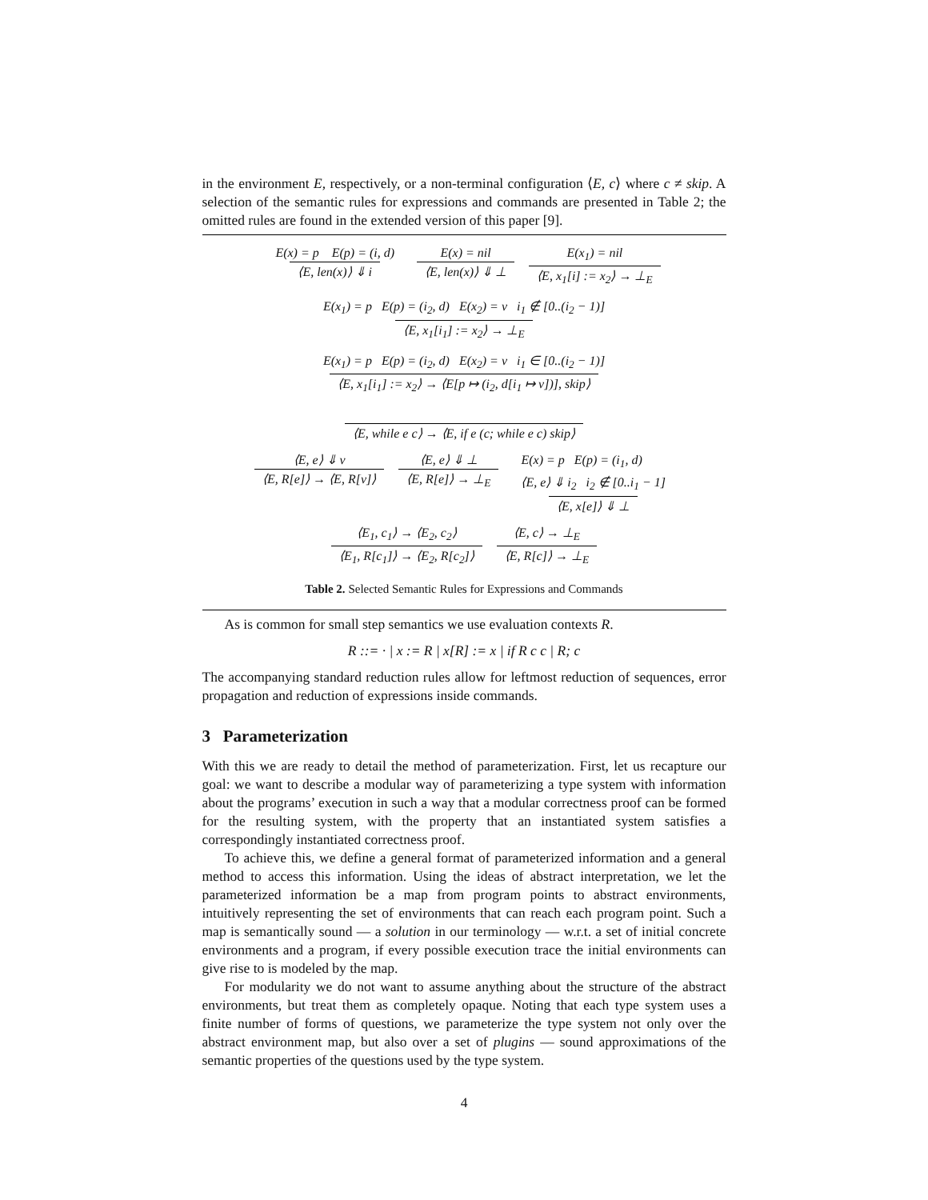in the environment E, respectively, or a non-terminal configuration ⟨E, c⟩ where c ≠ skip. A selection of the semantic rules for expressions and commands are presented in Table 2; the omitted rules are found in the extended version of this paper [9].
E(x) = p E(p) = (i, d) ⟨E, len(x)⟩ ⇓ i E(x) = nil ⟨E, len(x)⟩ ⇓ ⊥ E(x<sub>1</sub>) = nil ⟨E, x<sub>1</sub>[i] := x<sub>2</sub>⟩ → ⊥<sub>E</sub>
E(x<sub>1</sub>) = p E(p) = (i<sub>2</sub>, d) E(x<sub>2</sub>) = v i<sub>1</sub> ∉ [0..(i<sub>2</sub> − 1)] ⟨E, x<sub>1</sub>[i<sub>1</sub>] := x<sub>2</sub>⟩ → ⊥<sub>E</sub>
E(x<sub>1</sub>) = p E(p) = (i<sub>2</sub>, d) E(x<sub>2</sub>) = v i<sub>1</sub> ∈ [0..(i<sub>2</sub> − 1)] ⟨E, x<sub>1</sub>[i<sub>1</sub>] := x<sub>2</sub>⟩ → ⟨E[p ↦ (i<sub>2</sub>, d[i<sub>1</sub> ↦ v])], skip⟩
⟨E, while e c⟩ → ⟨E, if e (c; while e c) skip⟩
⟨E, e⟩ ⇓ v ⟨E, R[e]⟩ → ⟨E, R[v]⟩ ⟨E, e⟩ ⇓ ⊥ ⟨E, R[e]⟩ → ⊥<sub>E</sub> E(x) = p E(p) = (i<sub>1</sub>, d)
⟨E, e⟩ ⇓ i<sub>2</sub> i<sub>2</sub> ∉ [0..i<sub>1</sub> − 1] ⟨E, x[e]⟩ ⇓ ⊥
⟨E<sub>1</sub>, c<sub>1</sub>⟩ → ⟨E<sub>2</sub>, c<sub>2</sub>⟩ ⟨E<sub>1</sub>, R[c<sub>1</sub>]⟩ → ⟨E<sub>2</sub>, R[c<sub>2</sub>]⟩ ⟨E, c⟩ → ⊥<sub>E</sub> ⟨E, R[c]⟩ → ⊥<sub>E</sub>
Table 2. Selected Semantic Rules for Expressions and Commands
As is common for small step semantics we use evaluation contexts R.
R ::= · | x := R | x[R] := x | if R c c | R; c
The accompanying standard reduction rules allow for leftmost reduction of sequences, error propagation and reduction of expressions inside commands.
3 Parameterization
With this we are ready to detail the method of parameterization. First, let us recapture our goal: we want to describe a modular way of parameterizing a type system with information about the programs’ execution in such a way that a modular correctness proof can be formed for the resulting system, with the property that an instantiated system satisfies a correspondingly instantiated correctness proof.
To achieve this, we define a general format of parameterized information and a general method to access this information. Using the ideas of abstract interpretation, we let the parameterized information be a map from program points to abstract environments, intuitively representing the set of environments that can reach each program point. Such a map is semantically sound — a solution in our terminology — w.r.t. a set of initial concrete environments and a program, if every possible execution trace the initial environments can give rise to is modeled by the map.
For modularity we do not want to assume anything about the structure of the abstract environments, but treat them as completely opaque. Noting that each type system uses a finite number of forms of questions, we parameterize the type system not only over the abstract environment map, but also over a set of plugins — sound approximations of the semantic properties of the questions used by the type system.
4